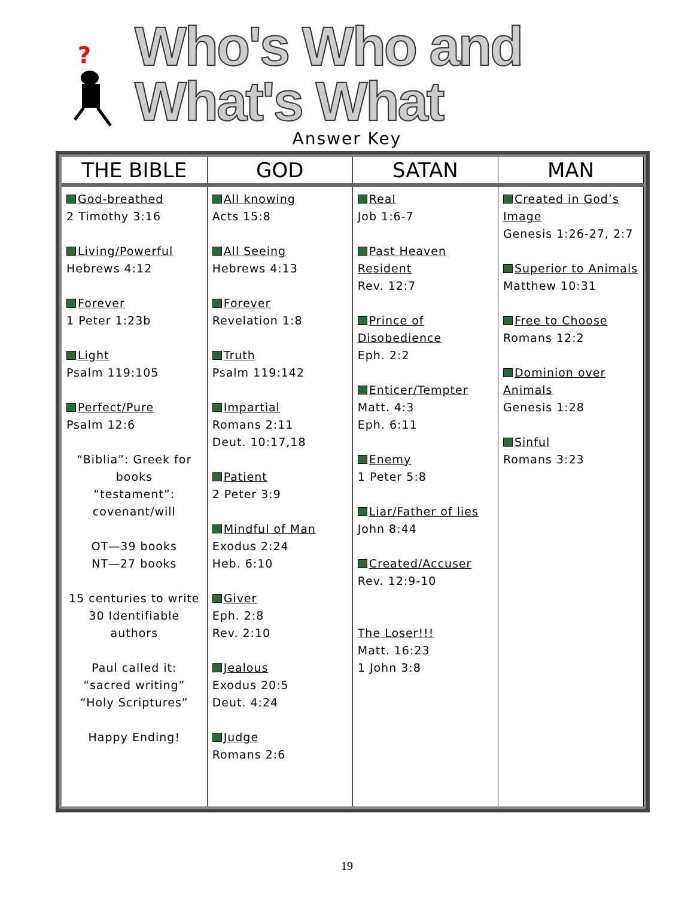?
Who's Who and What's What
Answer Key
| THE BIBLE | GOD | SATAN | MAN |
| --- | --- | --- | --- |
| God-breathed 2 Timothy 3:16 Living/Powerful Hebrews 4:12 Forever 1 Peter 1:23b Light Psalm 119:105 Perfect/Pure Psalm 12:6 “Biblia”: Greek for books “testament”: covenant/will OT—39 books NT—27 books 15 centuries to write 30 Identifiable authors Paul called it: “sacred writing” “Holy Scriptures” Happy Ending! | All knowing Acts 15:8 All Seeing Hebrews 4:13 Forever Revelation 1:8 Truth Psalm 119:142 Impartial Romans 2:11 Deut. 10:17,18 Patient 2 Peter 3:9 Mindful of Man Exodus 2:24 Heb. 6:10 Giver Eph. 2:8 Rev. 2:10 Jealous Exodus 20:5 Deut. 4:24 Judge Romans 2:6 | Real Job 1:6-7 Past Heaven Resident Rev. 12:7 Prince of Disobedience Eph. 2:2 Enticer/Tempter Matt. 4:3 Eph. 6:11 Enemy 1 Peter 5:8 Liar/Father of lies John 8:44 Created/Accuser Rev. 12:9-10 The Loser!!! Matt. 16:23 1 John 3:8 | Created in God’s Image Genesis 1:26-27, 2:7 Superior to Animals Matthew 10:31 Free to Choose Romans 12:2 Dominion over Animals Genesis 1:28 Sinful Romans 3:23 |
19